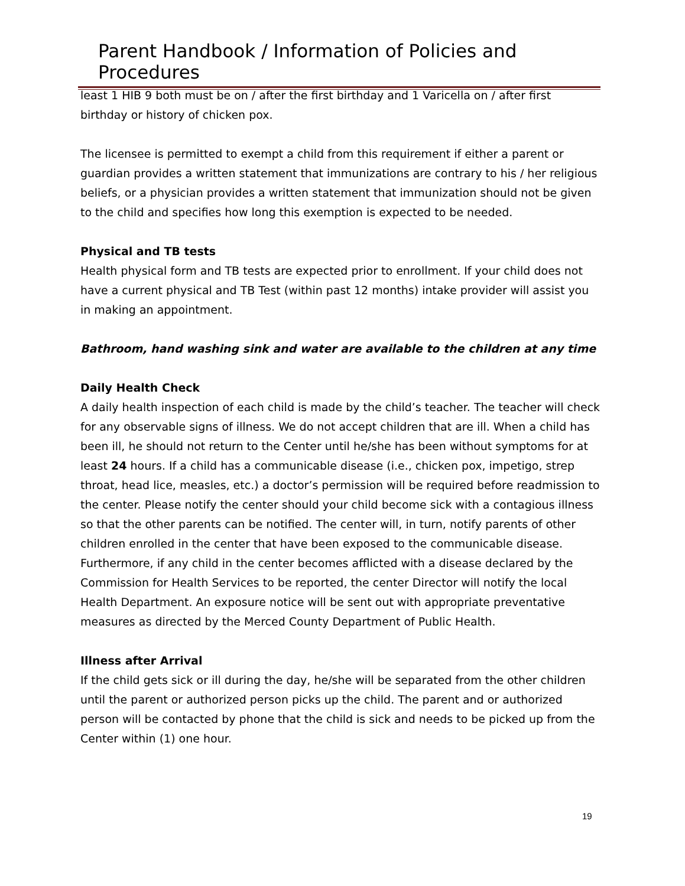Parent Handbook / Information of Policies and Procedures
least 1 HIB 9 both must be on / after the first birthday and 1 Varicella on / after first birthday or history of chicken pox.
The licensee is permitted to exempt a child from this requirement if either a parent or guardian provides a written statement that immunizations are contrary to his / her religious beliefs, or a physician provides a written statement that immunization should not be given to the child and specifies how long this exemption is expected to be needed.
Physical and TB tests
Health physical form and TB tests are expected prior to enrollment. If your child does not have a current physical and TB Test (within past 12 months) intake provider will assist you in making an appointment.
Bathroom, hand washing sink and water are available to the children at any time
Daily Health Check
A daily health inspection of each child is made by the child’s teacher. The teacher will check for any observable signs of illness. We do not accept children that are ill. When a child has been ill, he should not return to the Center until he/she has been without symptoms for at least 24 hours. If a child has a communicable disease (i.e., chicken pox, impetigo, strep throat, head lice, measles, etc.) a doctor’s permission will be required before readmission to the center. Please notify the center should your child become sick with a contagious illness so that the other parents can be notified. The center will, in turn, notify parents of other children enrolled in the center that have been exposed to the communicable disease. Furthermore, if any child in the center becomes afflicted with a disease declared by the Commission for Health Services to be reported, the center Director will notify the local Health Department. An exposure notice will be sent out with appropriate preventative measures as directed by the Merced County Department of Public Health.
Illness after Arrival
If the child gets sick or ill during the day, he/she will be separated from the other children until the parent or authorized person picks up the child. The parent and or authorized person will be contacted by phone that the child is sick and needs to be picked up from the Center within (1) one hour.
19